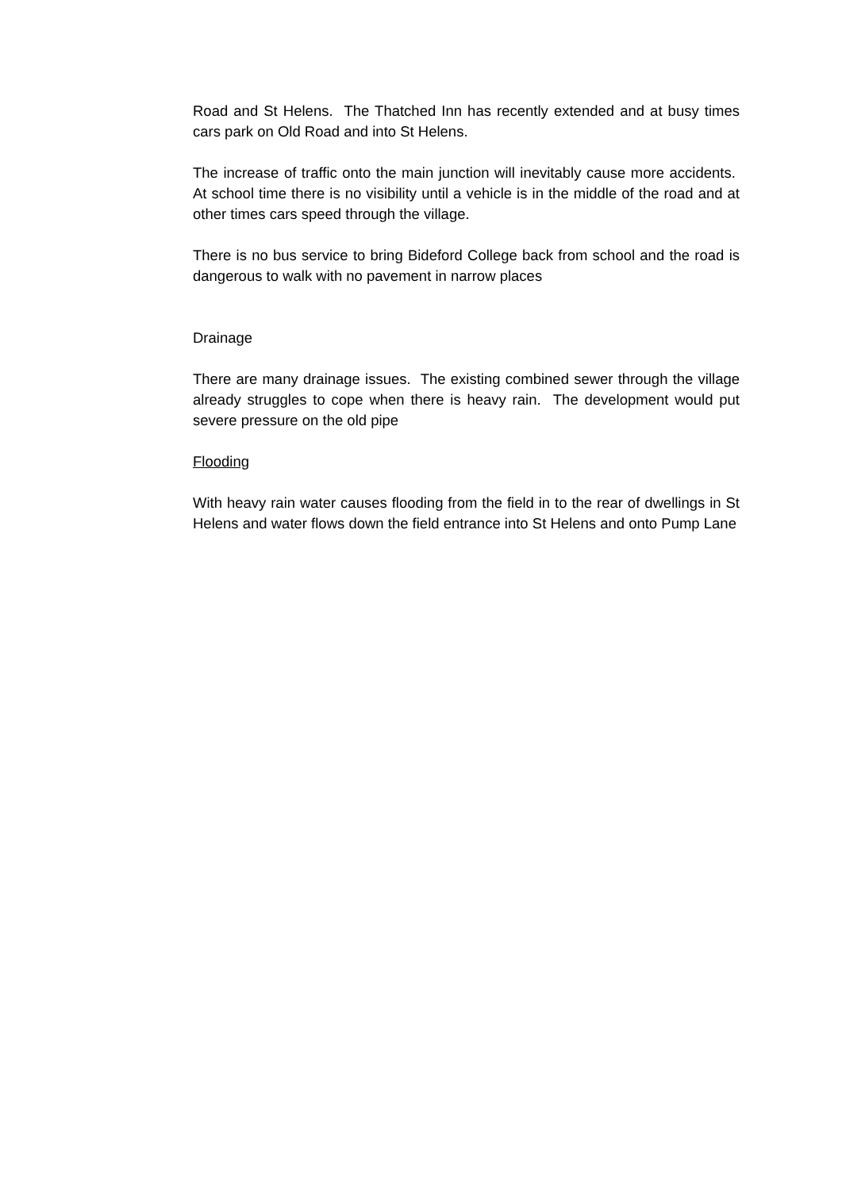Road and St Helens. The Thatched Inn has recently extended and at busy times cars park on Old Road and into St Helens.
The increase of traffic onto the main junction will inevitably cause more accidents. At school time there is no visibility until a vehicle is in the middle of the road and at other times cars speed through the village.
There is no bus service to bring Bideford College back from school and the road is dangerous to walk with no pavement in narrow places
Drainage
There are many drainage issues. The existing combined sewer through the village already struggles to cope when there is heavy rain. The development would put severe pressure on the old pipe
Flooding
With heavy rain water causes flooding from the field in to the rear of dwellings in St Helens and water flows down the field entrance into St Helens and onto Pump Lane